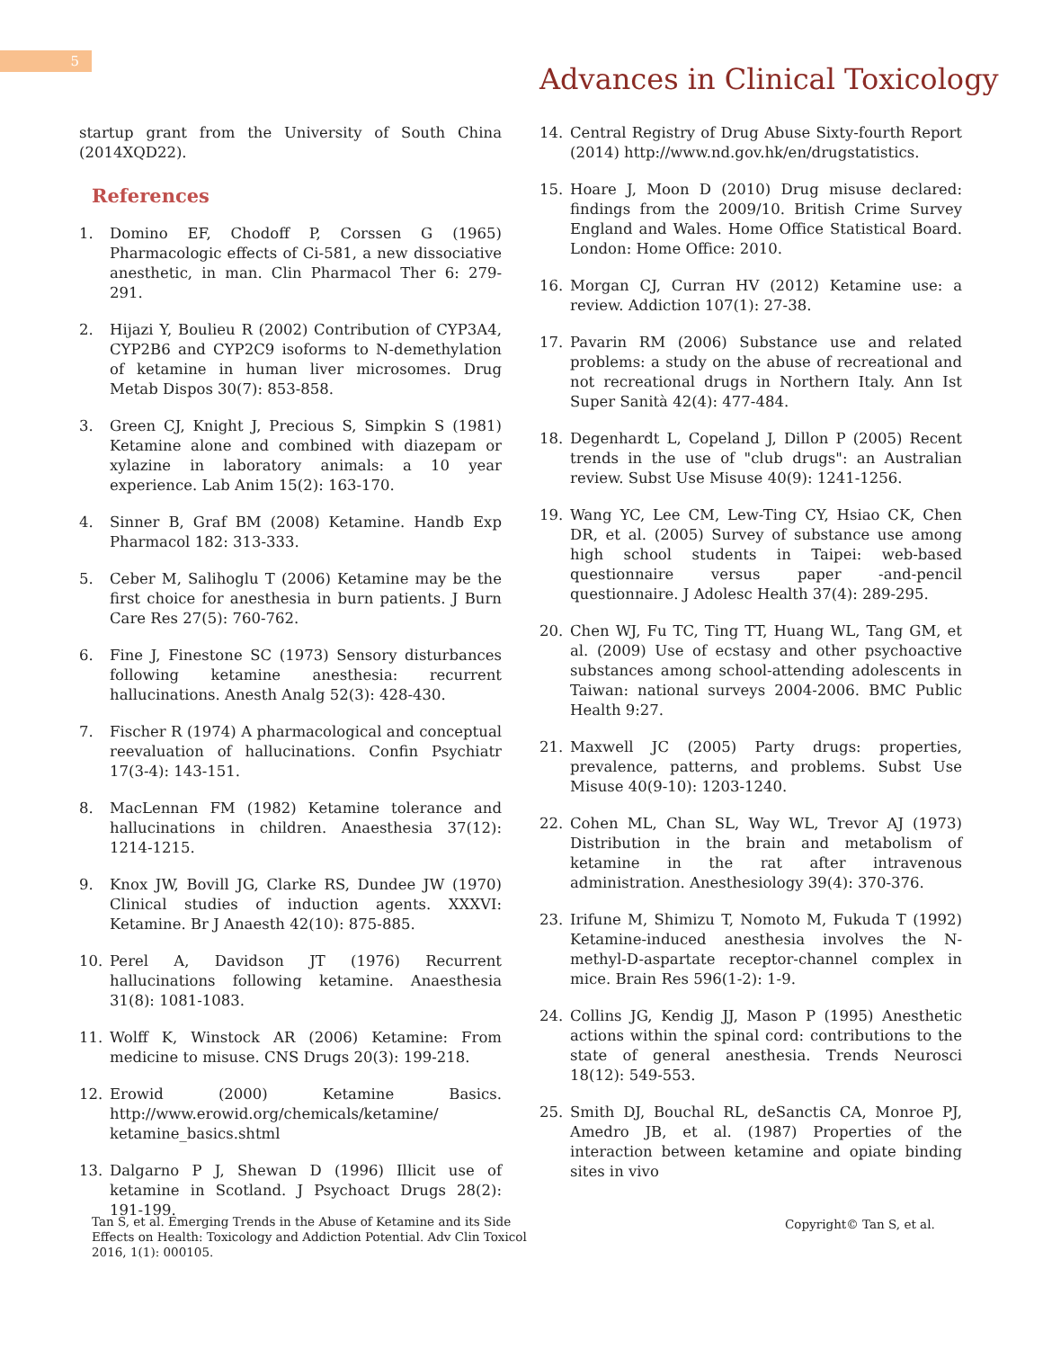5
Advances in Clinical Toxicology
startup grant from the University of South China (2014XQD22).
References
1. Domino EF, Chodoff P, Corssen G (1965) Pharmacologic effects of Ci-581, a new dissociative anesthetic, in man. Clin Pharmacol Ther 6: 279-291.
2. Hijazi Y, Boulieu R (2002) Contribution of CYP3A4, CYP2B6 and CYP2C9 isoforms to N-demethylation of ketamine in human liver microsomes. Drug Metab Dispos 30(7): 853-858.
3. Green CJ, Knight J, Precious S, Simpkin S (1981) Ketamine alone and combined with diazepam or xylazine in laboratory animals: a 10 year experience. Lab Anim 15(2): 163-170.
4. Sinner B, Graf BM (2008) Ketamine. Handb Exp Pharmacol 182: 313-333.
5. Ceber M, Salihoglu T (2006) Ketamine may be the first choice for anesthesia in burn patients. J Burn Care Res 27(5): 760-762.
6. Fine J, Finestone SC (1973) Sensory disturbances following ketamine anesthesia: recurrent hallucinations. Anesth Analg 52(3): 428-430.
7. Fischer R (1974) A pharmacological and conceptual reevaluation of hallucinations. Confin Psychiatr 17(3-4): 143-151.
8. MacLennan FM (1982) Ketamine tolerance and hallucinations in children. Anaesthesia 37(12): 1214-1215.
9. Knox JW, Bovill JG, Clarke RS, Dundee JW (1970) Clinical studies of induction agents. XXXVI: Ketamine. Br J Anaesth 42(10): 875-885.
10. Perel A, Davidson JT (1976) Recurrent hallucinations following ketamine. Anaesthesia 31(8): 1081-1083.
11. Wolff K, Winstock AR (2006) Ketamine: From medicine to misuse. CNS Drugs 20(3): 199-218.
12. Erowid (2000) Ketamine Basics. http://www.erowid.org/chemicals/ketamine/ ketamine_basics.shtml
13. Dalgarno P J, Shewan D (1996) Illicit use of ketamine in Scotland. J Psychoact Drugs 28(2): 191-199.
14. Central Registry of Drug Abuse Sixty-fourth Report (2014) http://www.nd.gov.hk/en/drugstatistics.
15. Hoare J, Moon D (2010) Drug misuse declared: findings from the 2009/10. British Crime Survey England and Wales. Home Office Statistical Board. London: Home Office: 2010.
16. Morgan CJ, Curran HV (2012) Ketamine use: a review. Addiction 107(1): 27-38.
17. Pavarin RM (2006) Substance use and related problems: a study on the abuse of recreational and not recreational drugs in Northern Italy. Ann Ist Super Sanità 42(4): 477-484.
18. Degenhardt L, Copeland J, Dillon P (2005) Recent trends in the use of "club drugs": an Australian review. Subst Use Misuse 40(9): 1241-1256.
19. Wang YC, Lee CM, Lew-Ting CY, Hsiao CK, Chen DR, et al. (2005) Survey of substance use among high school students in Taipei: web-based questionnaire versus paper -and-pencil questionnaire. J Adolesc Health 37(4): 289-295.
20. Chen WJ, Fu TC, Ting TT, Huang WL, Tang GM, et al. (2009) Use of ecstasy and other psychoactive substances among school-attending adolescents in Taiwan: national surveys 2004-2006. BMC Public Health 9:27.
21. Maxwell JC (2005) Party drugs: properties, prevalence, patterns, and problems. Subst Use Misuse 40(9-10): 1203-1240.
22. Cohen ML, Chan SL, Way WL, Trevor AJ (1973) Distribution in the brain and metabolism of ketamine in the rat after intravenous administration. Anesthesiology 39(4): 370-376.
23. Irifune M, Shimizu T, Nomoto M, Fukuda T (1992) Ketamine-induced anesthesia involves the N-methyl-D-aspartate receptor-channel complex in mice. Brain Res 596(1-2): 1-9.
24. Collins JG, Kendig JJ, Mason P (1995) Anesthetic actions within the spinal cord: contributions to the state of general anesthesia. Trends Neurosci 18(12): 549-553.
25. Smith DJ, Bouchal RL, deSanctis CA, Monroe PJ, Amedro JB, et al. (1987) Properties of the interaction between ketamine and opiate binding sites in vivo
Tan S, et al. Emerging Trends in the Abuse of Ketamine and its Side Effects on Health: Toxicology and Addiction Potential. Adv Clin Toxicol 2016, 1(1): 000105.
Copyright© Tan S, et al.